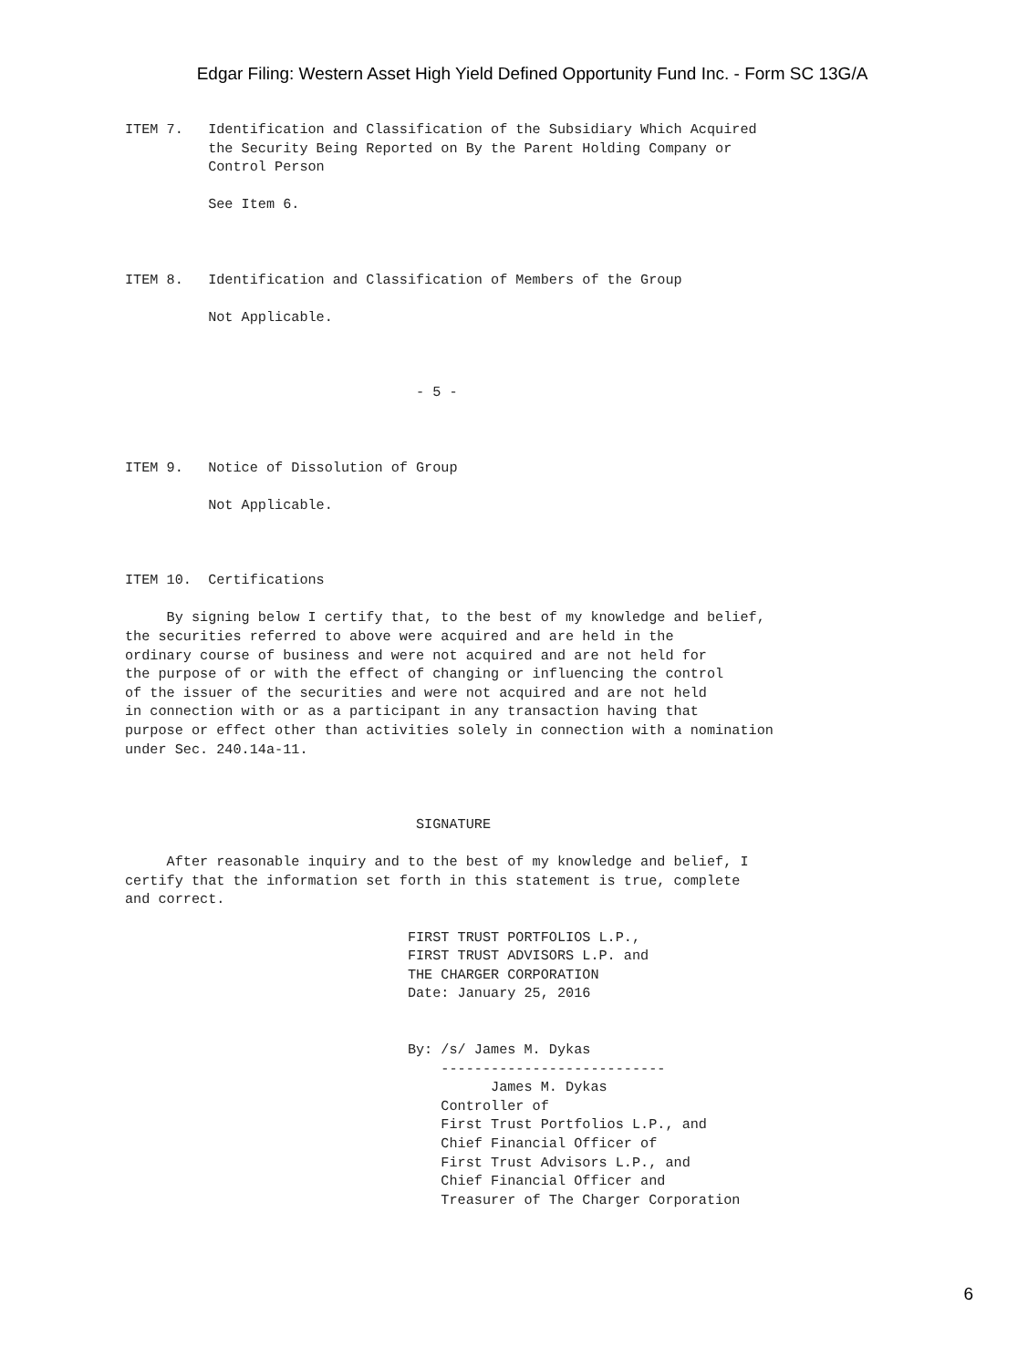Edgar Filing: Western Asset High Yield Defined Opportunity Fund Inc. - Form SC 13G/A
ITEM 7.   Identification and Classification of the Subsidiary Which Acquired
          the Security Being Reported on By the Parent Holding Company or
          Control Person

          See Item 6.



ITEM 8.   Identification and Classification of Members of the Group

          Not Applicable.



                                   - 5 -



ITEM 9.   Notice of Dissolution of Group

          Not Applicable.



ITEM 10.  Certifications

     By signing below I certify that, to the best of my knowledge and belief,
the securities referred to above were acquired and are held in the
ordinary course of business and were not acquired and are not held for
the purpose of or with the effect of changing or influencing the control
of the issuer of the securities and were not acquired and are not held
in connection with or as a participant in any transaction having that
purpose or effect other than activities solely in connection with a nomination
under Sec. 240.14a-11.



                                   SIGNATURE

     After reasonable inquiry and to the best of my knowledge and belief, I
certify that the information set forth in this statement is true, complete
and correct.

                                  FIRST TRUST PORTFOLIOS L.P.,
                                  FIRST TRUST ADVISORS L.P. and
                                  THE CHARGER CORPORATION
                                  Date: January 25, 2016


                                  By: /s/ James M. Dykas
                                      ---------------------------
                                            James M. Dykas
                                      Controller of
                                      First Trust Portfolios L.P., and
                                      Chief Financial Officer of
                                      First Trust Advisors L.P., and
                                      Chief Financial Officer and
                                      Treasurer of The Charger Corporation
6